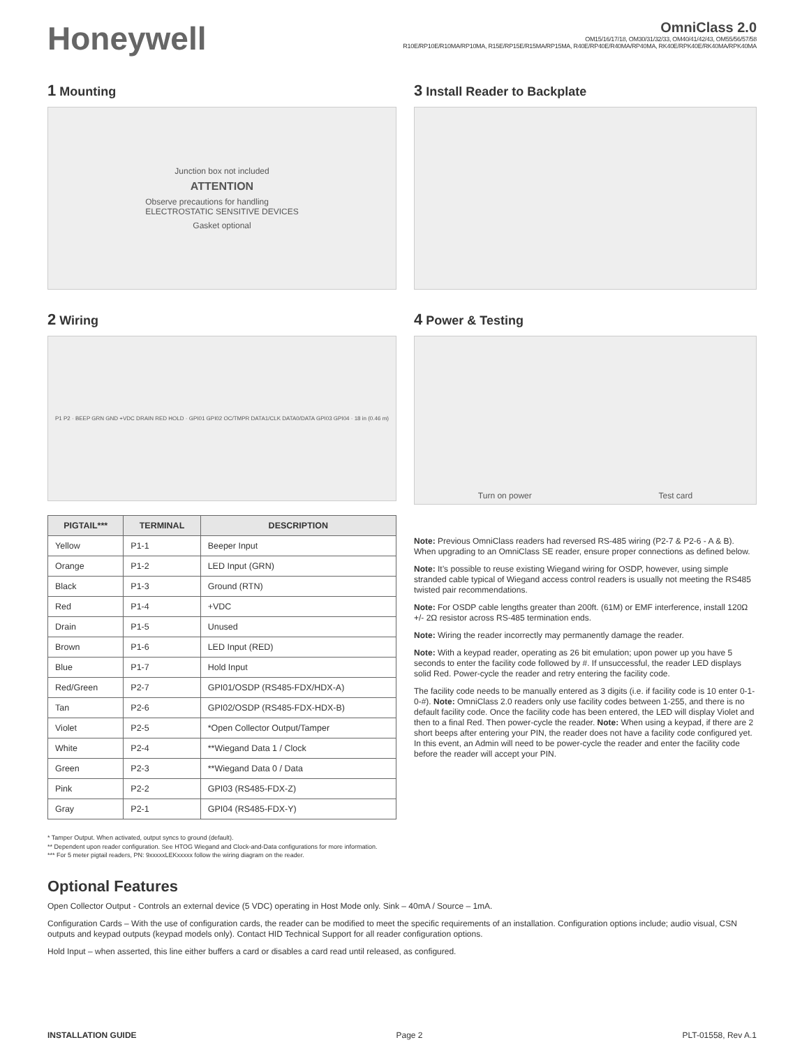Honeywell
OmniClass 2.0
OM15/16/17/18, OM30/31/32/33, OM40/41/42/43, OM55/56/57/58
R10E/RP10E/R10MA/RP10MA, R15E/RP15E/R15MA/RP15MA, R40E/RP40E/R40MA/RP40MA, RK40E/RPK40E/RK40MA/RPK40MA
1 Mounting
Junction box not included
ATTENTION
Observe precautions for handling
ELECTROSTATIC SENSITIVE DEVICES
Gasket optional
2 Wiring
P1 P2 · BEEP GRN GND +VDC DRAIN RED HOLD · GPI01 GPI02 OC/TMPR DATA1/CLK DATA0/DATA GPI03 GPI04 · 18 in (0.46 m)
| PIGTAIL*** | TERMINAL | DESCRIPTION |
| --- | --- | --- |
| Yellow | P1-1 | Beeper Input |
| Orange | P1-2 | LED Input (GRN) |
| Black | P1-3 | Ground (RTN) |
| Red | P1-4 | +VDC |
| Drain | P1-5 | Unused |
| Brown | P1-6 | LED Input (RED) |
| Blue | P1-7 | Hold Input |
| Red/Green | P2-7 | GPI01/OSDP (RS485-FDX/HDX-A) |
| Tan | P2-6 | GPI02/OSDP (RS485-FDX-HDX-B) |
| Violet | P2-5 | *Open Collector Output/Tamper |
| White | P2-4 | **Wiegand Data 1 / Clock |
| Green | P2-3 | **Wiegand Data 0 / Data |
| Pink | P2-2 | GPI03 (RS485-FDX-Z) |
| Gray | P2-1 | GPI04 (RS485-FDX-Y) |
* Tamper Output. When activated, output syncs to ground (default).
** Dependent upon reader configuration. See HTOG Wiegand and Clock-and-Data configurations for more information.
*** For 5 meter pigtail readers, PN: 9xxxxxLEKxxxxx follow the wiring diagram on the reader.
3 Install Reader to Backplate
4 Power & Testing
Turn on power Test card
Note: Previous OmniClass readers had reversed RS-485 wiring (P2-7 & P2-6 - A & B). When upgrading to an OmniClass SE reader, ensure proper connections as defined below.
Note: It’s possible to reuse existing Wiegand wiring for OSDP, however, using simple stranded cable typical of Wiegand access control readers is usually not meeting the RS485 twisted pair recommendations.
Note: For OSDP cable lengths greater than 200ft. (61M) or EMF interference, install 120Ω +/- 2Ω resistor across RS-485 termination ends.
Note: Wiring the reader incorrectly may permanently damage the reader.
Note: With a keypad reader, operating as 26 bit emulation; upon power up you have 5 seconds to enter the facility code followed by #. If unsuccessful, the reader LED displays solid Red. Power-cycle the reader and retry entering the facility code.
The facility code needs to be manually entered as 3 digits (i.e. if facility code is 10 enter 0-1-0-#). Note: OmniClass 2.0 readers only use facility codes between 1-255, and there is no default facility code. Once the facility code has been entered, the LED will display Violet and then to a final Red. Then power-cycle the reader. Note: When using a keypad, if there are 2 short beeps after entering your PIN, the reader does not have a facility code configured yet. In this event, an Admin will need to be power-cycle the reader and enter the facility code before the reader will accept your PIN.
Optional Features
Open Collector Output - Controls an external device (5 VDC) operating in Host Mode only. Sink – 40mA / Source – 1mA.
Configuration Cards – With the use of configuration cards, the reader can be modified to meet the specific requirements of an installation. Configuration options include; audio visual, CSN outputs and keypad outputs (keypad models only). Contact HID Technical Support for all reader configuration options.
Hold Input – when asserted, this line either buffers a card or disables a card read until released, as configured.
INSTALLATION GUIDE Page 2 PLT-01558, Rev A.1